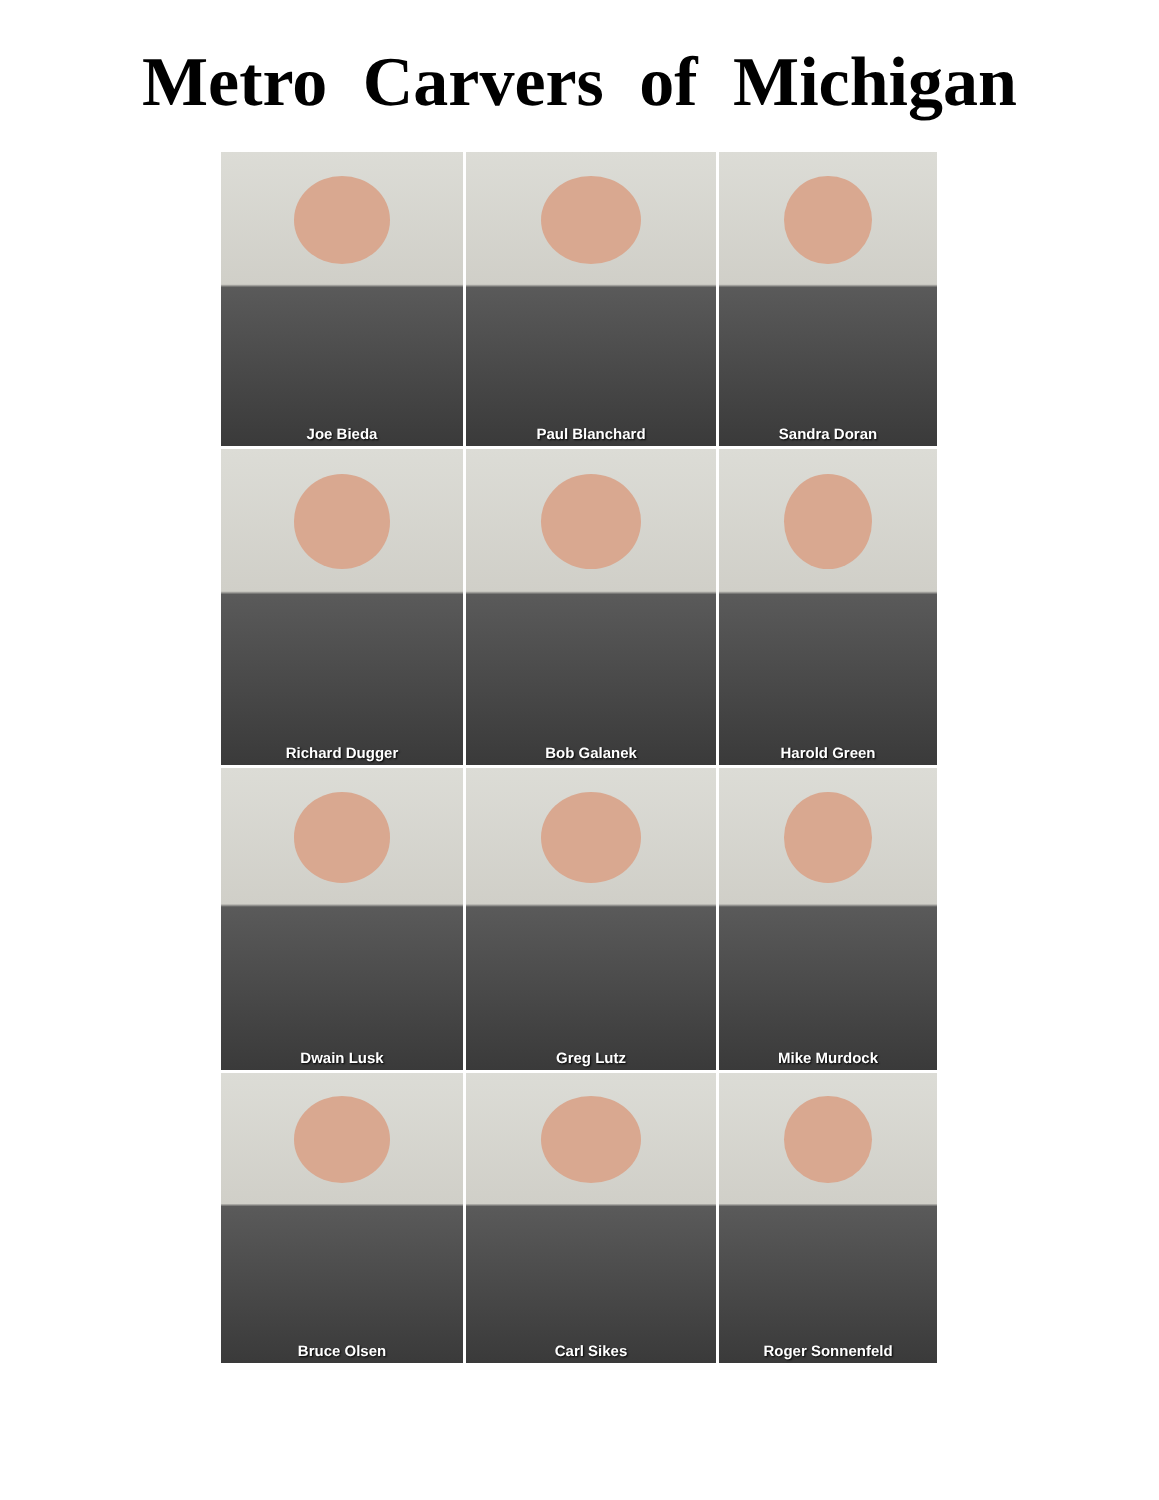Metro Carvers of Michigan
Joe Bieda
Paul Blanchard
Sandra Doran
Richard Dugger
Bob Galanek
Harold Green
Dwain Lusk
Greg Lutz
Mike Murdock
Bruce Olsen
Carl Sikes
Roger Sonnenfeld